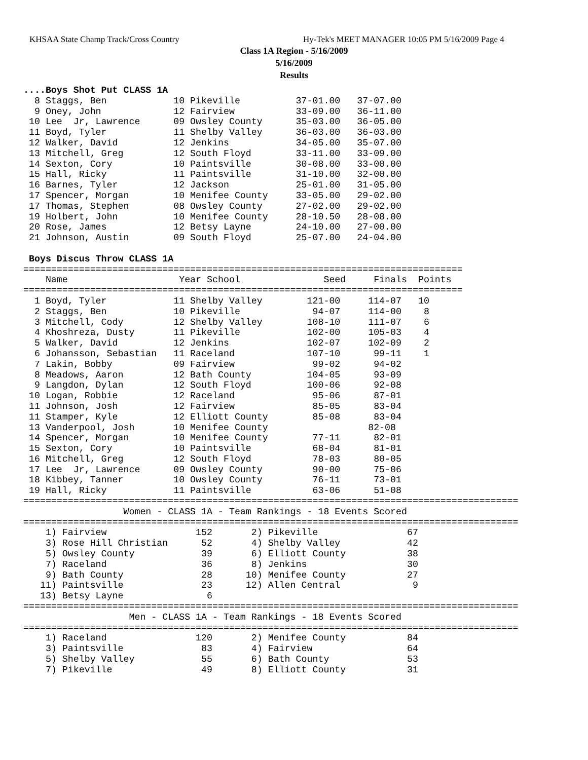KHSAA State Champ Track/Cross Country
Hy-Tek's MEET MANAGER 10:05 PM 5/16/2009 Page 4
Class 1A Region - 5/16/2009
5/16/2009
Results
....Boys Shot Put CLASS 1A
  8 Staggs, Ben            10 Pikeville          37-01.00   37-07.00
  9 Oney, John             12 Fairview           33-09.00   36-11.00
 10 Lee  Jr, Lawrence      09 Owsley County      35-03.00   36-05.00
 11 Boyd, Tyler            11 Shelby Valley      36-03.00   36-03.00
 12 Walker, David          12 Jenkins            34-05.00   35-07.00
 13 Mitchell, Greg         12 South Floyd        33-11.00   33-09.00
 14 Sexton, Cory           10 Paintsville        30-08.00   33-00.00
 15 Hall, Ricky            11 Paintsville        31-10.00   32-00.00
 16 Barnes, Tyler          12 Jackson            25-01.00   31-05.00
 17 Spencer, Morgan        10 Menifee County     33-05.00   29-02.00
 17 Thomas, Stephen        08 Owsley County      27-02.00   29-02.00
 19 Holbert, John          10 Menifee County     28-10.50   28-08.00
 20 Rose, James            12 Betsy Layne        24-10.00   27-00.00
 21 Johnson, Austin        09 South Floyd        25-07.00   24-04.00

 Boys Discus Throw CLASS 1A
===============================================================================
    Name                    Year School               Seed     Finals  Points
===============================================================================
  1 Boyd, Tyler            11 Shelby Valley        121-00     114-07   10
  2 Staggs, Ben            10 Pikeville             94-07     114-00    8
  3 Mitchell, Cody         12 Shelby Valley        108-10     111-07    6
  4 Khoshreza, Dusty       11 Pikeville            102-00     105-03    4
  5 Walker, David          12 Jenkins              102-07     102-09    2
  6 Johansson, Sebastian   11 Raceland             107-10      99-11    1
  7 Lakin, Bobby           09 Fairview              99-02      94-02
  8 Meadows, Aaron         12 Bath County          104-05      93-09
  9 Langdon, Dylan         12 South Floyd          100-06      92-08
 10 Logan, Robbie          12 Raceland              95-06      87-01
 11 Johnson, Josh          12 Fairview              85-05      83-04
 11 Stamper, Kyle          12 Elliott County        85-08      83-04
 13 Vanderpool, Josh       10 Menifee County                  82-08
 14 Spencer, Morgan        10 Menifee County        77-11      82-01
 15 Sexton, Cory           10 Paintsville           68-04      81-01
 16 Mitchell, Greg         12 South Floyd           78-03      80-05
 17 Lee  Jr, Lawrence      09 Owsley County         90-00      75-06
 18 Kibbey, Tanner         10 Owsley County         76-11      73-01
 19 Hall, Ricky            11 Paintsville           63-06      51-08
=========================================================================================
                  Women - CLASS 1A - Team Rankings - 18 Events Scored
=========================================================================================
    1) Fairview                152       2) Pikeville                67
    3) Rose Hill Christian      52       4) Shelby Valley            42
    5) Owsley County            39       6) Elliott County           38
    7) Raceland                 36       8) Jenkins                  30
    9) Bath County              28      10) Menifee County           27
   11) Paintsville              23      12) Allen Central             9
   13) Betsy Layne               6
=========================================================================================
                   Men - CLASS 1A - Team Rankings - 18 Events Scored
=========================================================================================
    1) Raceland                120       2) Menifee County           84
    3) Paintsville              83       4) Fairview                 64
    5) Shelby Valley            55       6) Bath County              53
    7) Pikeville                49       8) Elliott County           31